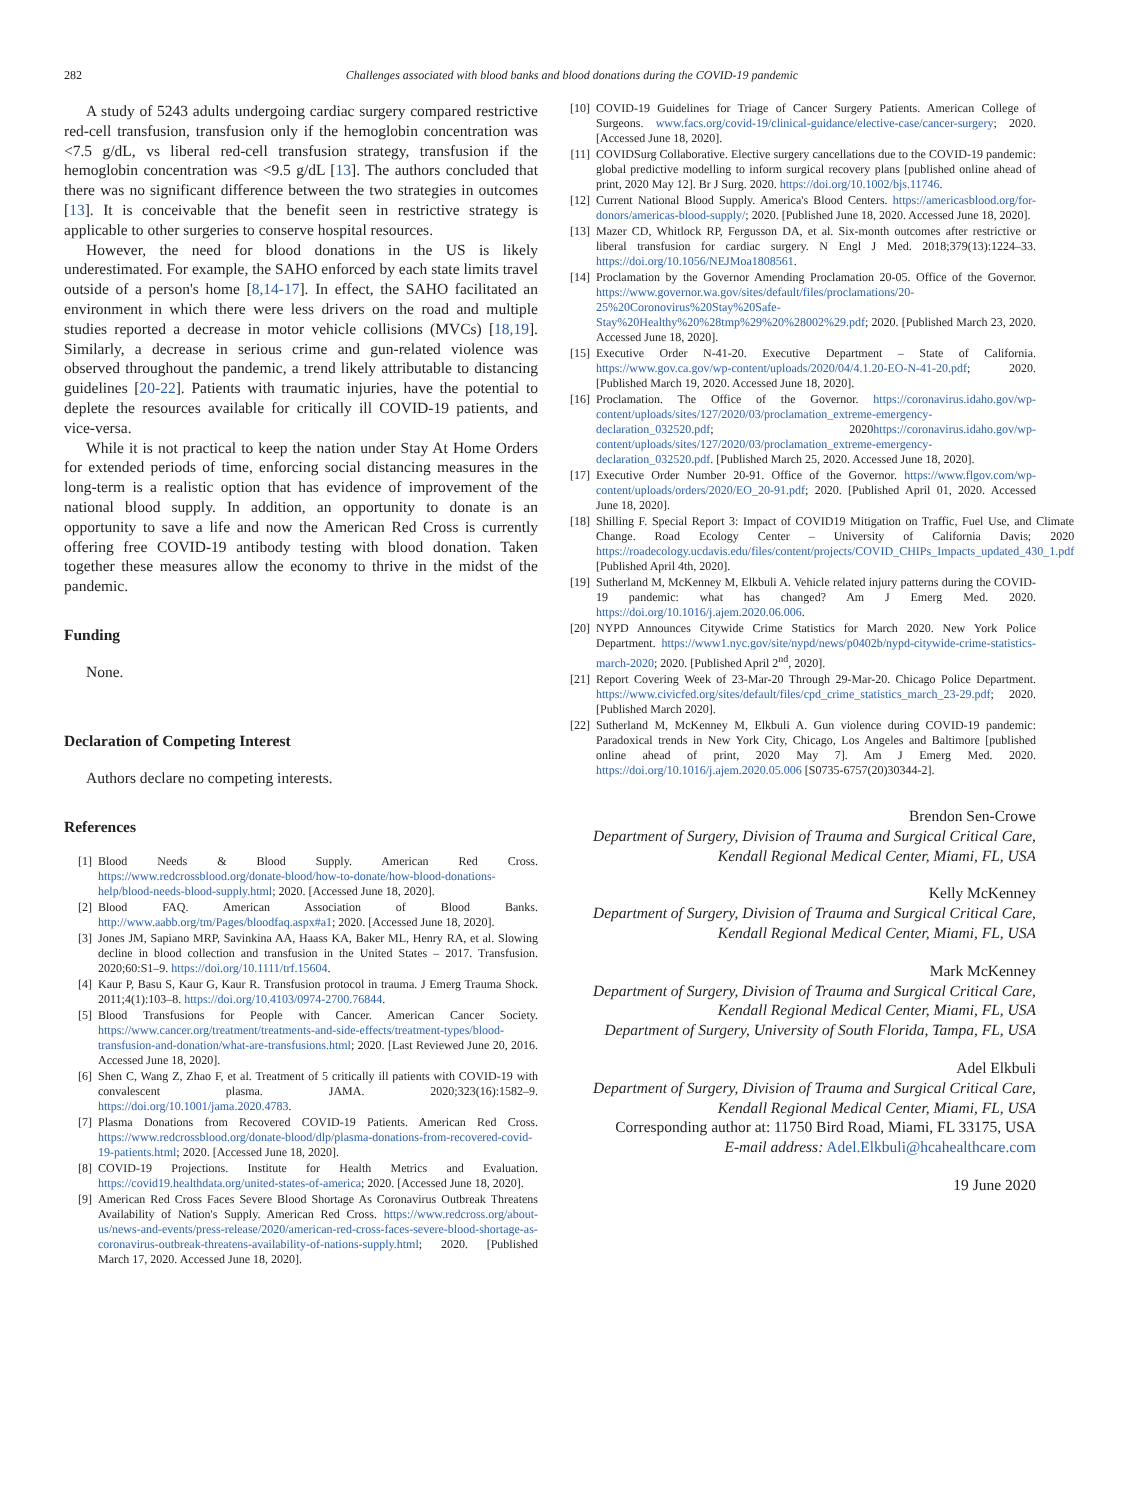282 Challenges associated with blood banks and blood donations during the COVID-19 pandemic
A study of 5243 adults undergoing cardiac surgery compared restrictive red-cell transfusion, transfusion only if the hemoglobin concentration was <7.5 g/dL, vs liberal red-cell transfusion strategy, transfusion if the hemoglobin concentration was <9.5 g/dL [13]. The authors concluded that there was no significant difference between the two strategies in outcomes [13]. It is conceivable that the benefit seen in restrictive strategy is applicable to other surgeries to conserve hospital resources.
However, the need for blood donations in the US is likely underestimated. For example, the SAHO enforced by each state limits travel outside of a person's home [8,14-17]. In effect, the SAHO facilitated an environment in which there were less drivers on the road and multiple studies reported a decrease in motor vehicle collisions (MVCs) [18,19]. Similarly, a decrease in serious crime and gun-related violence was observed throughout the pandemic, a trend likely attributable to distancing guidelines [20-22]. Patients with traumatic injuries, have the potential to deplete the resources available for critically ill COVID-19 patients, and vice-versa.
While it is not practical to keep the nation under Stay At Home Orders for extended periods of time, enforcing social distancing measures in the long-term is a realistic option that has evidence of improvement of the national blood supply. In addition, an opportunity to donate is an opportunity to save a life and now the American Red Cross is currently offering free COVID-19 antibody testing with blood donation. Taken together these measures allow the economy to thrive in the midst of the pandemic.
Funding
None.
Declaration of Competing Interest
Authors declare no competing interests.
References
[1] Blood Needs & Blood Supply. American Red Cross. https://www.redcrossblood.org/donate-blood/how-to-donate/how-blood-donations-help/blood-needs-blood-supply.html; 2020. [Accessed June 18, 2020].
[2] Blood FAQ. American Association of Blood Banks. http://www.aabb.org/tm/Pages/bloodfaq.aspx#a1; 2020. [Accessed June 18, 2020].
[3] Jones JM, Sapiano MRP, Savinkina AA, Haass KA, Baker ML, Henry RA, et al. Slowing decline in blood collection and transfusion in the United States – 2017. Transfusion. 2020;60:S1–9. https://doi.org/10.1111/trf.15604.
[4] Kaur P, Basu S, Kaur G, Kaur R. Transfusion protocol in trauma. J Emerg Trauma Shock. 2011;4(1):103–8. https://doi.org/10.4103/0974-2700.76844.
[5] Blood Transfusions for People with Cancer. American Cancer Society. https://www.cancer.org/treatment/treatments-and-side-effects/treatment-types/blood-transfusion-and-donation/what-are-transfusions.html; 2020. [Last Reviewed June 20, 2016. Accessed June 18, 2020].
[6] Shen C, Wang Z, Zhao F, et al. Treatment of 5 critically ill patients with COVID-19 with convalescent plasma. JAMA. 2020;323(16):1582–9. https://doi.org/10.1001/jama.2020.4783.
[7] Plasma Donations from Recovered COVID-19 Patients. American Red Cross. https://www.redcrossblood.org/donate-blood/dlp/plasma-donations-from-recovered-covid-19-patients.html; 2020. [Accessed June 18, 2020].
[8] COVID-19 Projections. Institute for Health Metrics and Evaluation. https://covid19.healthdata.org/united-states-of-america; 2020. [Accessed June 18, 2020].
[9] American Red Cross Faces Severe Blood Shortage As Coronavirus Outbreak Threatens Availability of Nation's Supply. American Red Cross. https://www.redcross.org/about-us/news-and-events/press-release/2020/american-red-cross-faces-severe-blood-shortage-as-coronavirus-outbreak-threatens-availability-of-nations-supply.html; 2020. [Published March 17, 2020. Accessed June 18, 2020].
[10] COVID-19 Guidelines for Triage of Cancer Surgery Patients. American College of Surgeons. www.facs.org/covid-19/clinical-guidance/elective-case/cancer-surgery; 2020. [Accessed June 18, 2020].
[11] COVIDSurg Collaborative. Elective surgery cancellations due to the COVID-19 pandemic: global predictive modelling to inform surgical recovery plans [published online ahead of print, 2020 May 12]. Br J Surg. 2020. https://doi.org/10.1002/bjs.11746.
[12] Current National Blood Supply. America's Blood Centers. https://americasblood.org/for-donors/americas-blood-supply/; 2020. [Published June 18, 2020. Accessed June 18, 2020].
[13] Mazer CD, Whitlock RP, Fergusson DA, et al. Six-month outcomes after restrictive or liberal transfusion for cardiac surgery. N Engl J Med. 2018;379(13):1224–33. https://doi.org/10.1056/NEJMoa1808561.
[14] Proclamation by the Governor Amending Proclamation 20-05. Office of the Governor. https://www.governor.wa.gov/sites/default/files/proclamations/20-25%20Coronovirus%20Stay%20Safe-Stay%20Healthy%20%28tmp%29%20%28002%29.pdf; 2020. [Published March 23, 2020. Accessed June 18, 2020].
[15] Executive Order N-41-20. Executive Department – State of California. https://www.gov.ca.gov/wp-content/uploads/2020/04/4.1.20-EO-N-41-20.pdf; 2020. [Published March 19, 2020. Accessed June 18, 2020].
[16] Proclamation. The Office of the Governor. https://coronavirus.idaho.gov/wp-content/uploads/sites/127/2020/03/proclamation_extreme-emergency-declaration_032520.pdf; 2020https://coronavirus.idaho.gov/wp-content/uploads/sites/127/2020/03/proclamation_extreme-emergency-declaration_032520.pdf. [Published March 25, 2020. Accessed June 18, 2020].
[17] Executive Order Number 20-91. Office of the Governor. https://www.flgov.com/wp-content/uploads/orders/2020/EO_20-91.pdf; 2020. [Published April 01, 2020. Accessed June 18, 2020].
[18] Shilling F. Special Report 3: Impact of COVID19 Mitigation on Traffic, Fuel Use, and Climate Change. Road Ecology Center – University of California Davis; 2020 https://roadecology.ucdavis.edu/files/content/projects/COVID_CHIPs_Impacts_updated_430_1.pdf [Published April 4th, 2020].
[19] Sutherland M, McKenney M, Elkbuli A. Vehicle related injury patterns during the COVID-19 pandemic: what has changed? Am J Emerg Med. 2020. https://doi.org/10.1016/j.ajem.2020.06.006.
[20] NYPD Announces Citywide Crime Statistics for March 2020. New York Police Department. https://www1.nyc.gov/site/nypd/news/p0402b/nypd-citywide-crime-statistics-march-2020; 2020. [Published April 2<sup>nd</sup>, 2020].
[21] Report Covering Week of 23-Mar-20 Through 29-Mar-20. Chicago Police Department. https://www.civicfed.org/sites/default/files/cpd_crime_statistics_march_23-29.pdf; 2020. [Published March 2020].
[22] Sutherland M, McKenney M, Elkbuli A. Gun violence during COVID-19 pandemic: Paradoxical trends in New York City, Chicago, Los Angeles and Baltimore [published online ahead of print, 2020 May 7]. Am J Emerg Med. 2020. https://doi.org/10.1016/j.ajem.2020.05.006 [S0735-6757(20)30344-2].
Brendon Sen-Crowe
Department of Surgery, Division of Trauma and Surgical Critical Care, Kendall Regional Medical Center, Miami, FL, USA
Kelly McKenney
Department of Surgery, Division of Trauma and Surgical Critical Care, Kendall Regional Medical Center, Miami, FL, USA
Mark McKenney
Department of Surgery, Division of Trauma and Surgical Critical Care, Kendall Regional Medical Center, Miami, FL, USA
Department of Surgery, University of South Florida, Tampa, FL, USA
Adel Elkbuli
Department of Surgery, Division of Trauma and Surgical Critical Care, Kendall Regional Medical Center, Miami, FL, USA
Corresponding author at: 11750 Bird Road, Miami, FL 33175, USA
E-mail address: Adel.Elkbuli@hcahealthcare.com
19 June 2020